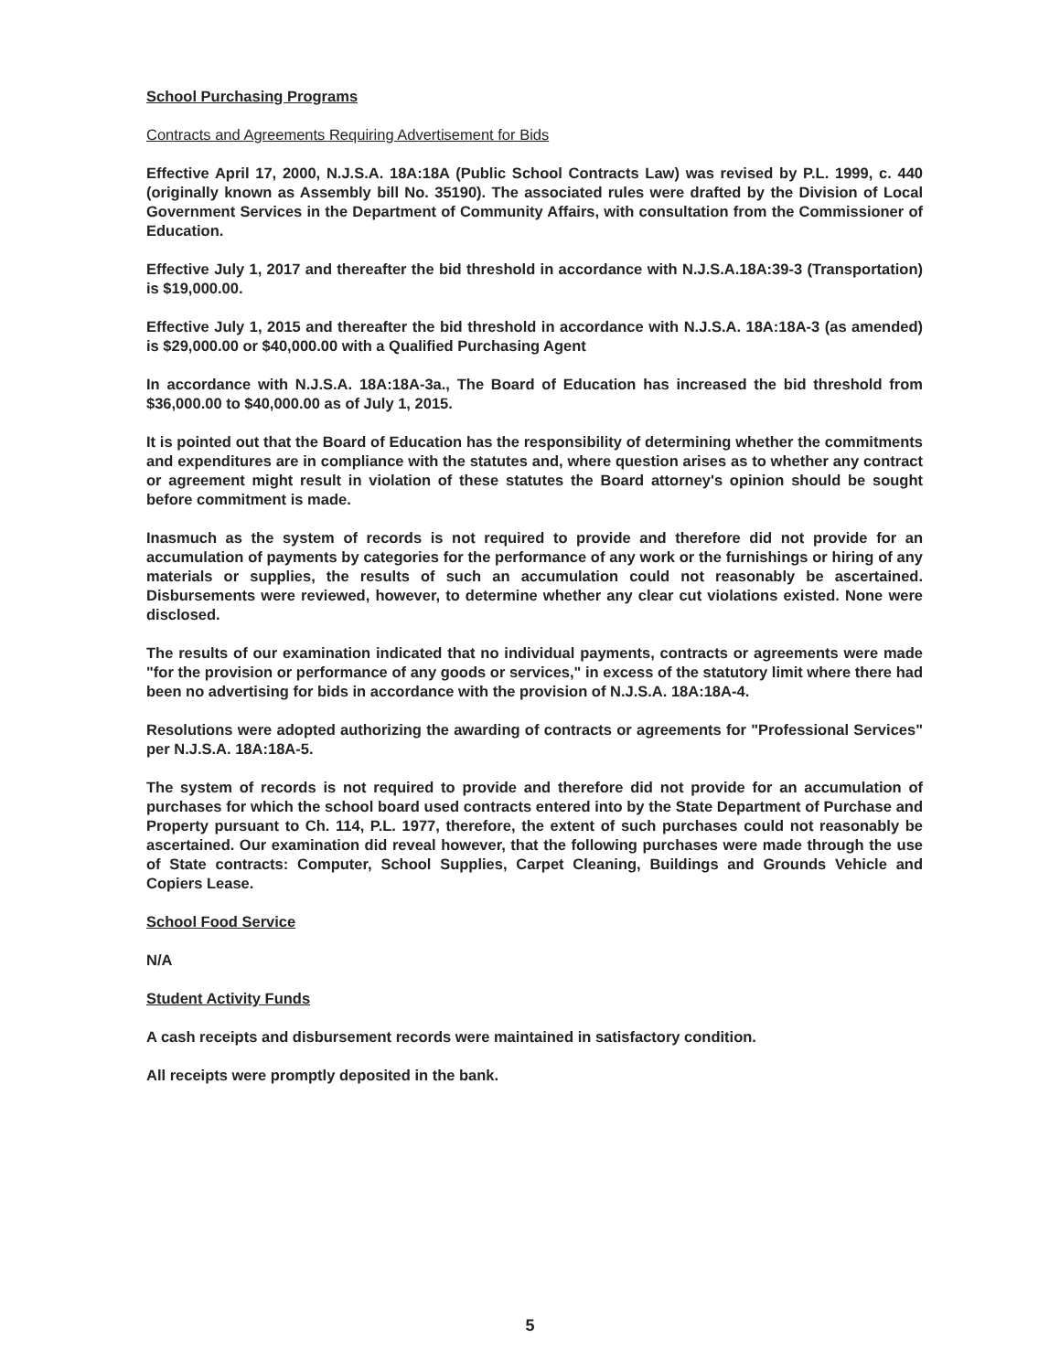School Purchasing Programs
Contracts and Agreements Requiring Advertisement for Bids
Effective April 17, 2000, N.J.S.A. 18A:18A (Public School Contracts Law) was revised by P.L. 1999, c. 440 (originally known as Assembly bill No. 35190). The associated rules were drafted by the Division of Local Government Services in the Department of Community Affairs, with consultation from the Commissioner of Education.
Effective July 1, 2017 and thereafter the bid threshold in accordance with N.J.S.A.18A:39-3 (Transportation) is $19,000.00.
Effective July 1, 2015 and thereafter the bid threshold in accordance with N.J.S.A. 18A:18A-3 (as amended) is $29,000.00 or $40,000.00 with a Qualified Purchasing Agent
In accordance with N.J.S.A. 18A:18A-3a., The Board of Education has increased the bid threshold from $36,000.00 to $40,000.00 as of July 1, 2015.
It is pointed out that the Board of Education has the responsibility of determining whether the commitments and expenditures are in compliance with the statutes and, where question arises as to whether any contract or agreement might result in violation of these statutes the Board attorney's opinion should be sought before commitment is made.
Inasmuch as the system of records is not required to provide and therefore did not provide for an accumulation of payments by categories for the performance of any work or the furnishings or hiring of any materials or supplies, the results of such an accumulation could not reasonably be ascertained. Disbursements were reviewed, however, to determine whether any clear cut violations existed. None were disclosed.
The results of our examination indicated that no individual payments, contracts or agreements were made "for the provision or performance of any goods or services," in excess of the statutory limit where there had been no advertising for bids in accordance with the provision of N.J.S.A. 18A:18A-4.
Resolutions were adopted authorizing the awarding of contracts or agreements for "Professional Services" per N.J.S.A. 18A:18A-5.
The system of records is not required to provide and therefore did not provide for an accumulation of purchases for which the school board used contracts entered into by the State Department of Purchase and Property pursuant to Ch. 114, P.L. 1977, therefore, the extent of such purchases could not reasonably be ascertained. Our examination did reveal however, that the following purchases were made through the use of State contracts: Computer, School Supplies, Carpet Cleaning, Buildings and Grounds Vehicle and Copiers Lease.
School Food Service
N/A
Student Activity Funds
A cash receipts and disbursement records were maintained in satisfactory condition.
All receipts were promptly deposited in the bank.
5